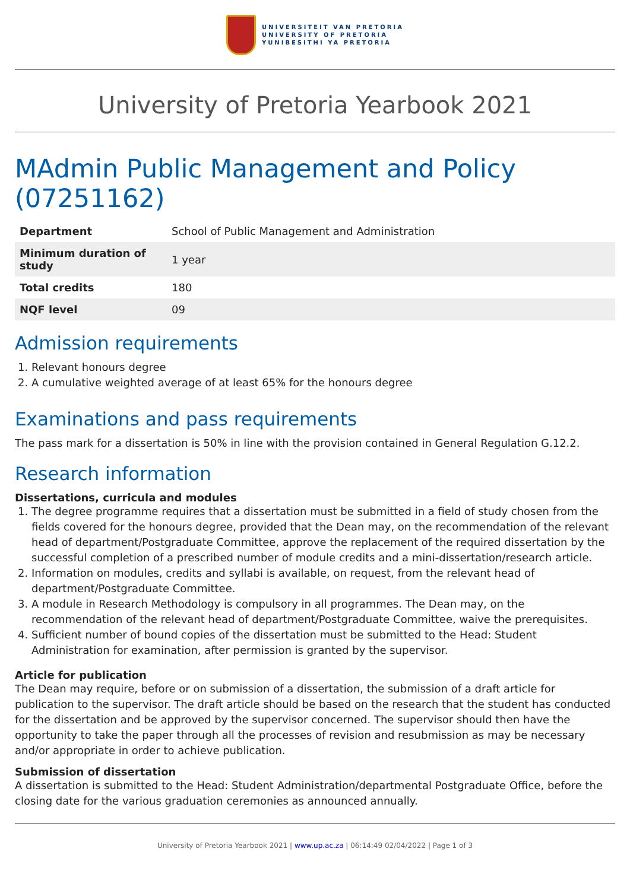UNIVERSITEIT VAN PRETORIA
UNIVERSITY OF PRETORIA
YUNIBESITHI YA PRETORIA
University of Pretoria Yearbook 2021
MAdmin Public Management and Policy (07251162)
| Department | School of Public Management and Administration |
| Minimum duration of study | 1 year |
| Total credits | 180 |
| NQF level | 09 |
Admission requirements
1. Relevant honours degree
2. A cumulative weighted average of at least 65% for the honours degree
Examinations and pass requirements
The pass mark for a dissertation is 50% in line with the provision contained in General Regulation G.12.2.
Research information
Dissertations, curricula and modules
1. The degree programme requires that a dissertation must be submitted in a field of study chosen from the fields covered for the honours degree, provided that the Dean may, on the recommendation of the relevant head of department/Postgraduate Committee, approve the replacement of the required dissertation by the successful completion of a prescribed number of module credits and a mini-dissertation/research article.
2. Information on modules, credits and syllabi is available, on request, from the relevant head of department/Postgraduate Committee.
3. A module in Research Methodology is compulsory in all programmes. The Dean may, on the recommendation of the relevant head of department/Postgraduate Committee, waive the prerequisites.
4. Sufficient number of bound copies of the dissertation must be submitted to the Head: Student Administration for examination, after permission is granted by the supervisor.
Article for publication
The Dean may require, before or on submission of a dissertation, the submission of a draft article for publication to the supervisor. The draft article should be based on the research that the student has conducted for the dissertation and be approved by the supervisor concerned. The supervisor should then have the opportunity to take the paper through all the processes of revision and resubmission as may be necessary and/or appropriate in order to achieve publication.
Submission of dissertation
A dissertation is submitted to the Head: Student Administration/departmental Postgraduate Office, before the closing date for the various graduation ceremonies as announced annually.
University of Pretoria Yearbook 2021 | www.up.ac.za | 06:14:49 02/04/2022 | Page 1 of 3